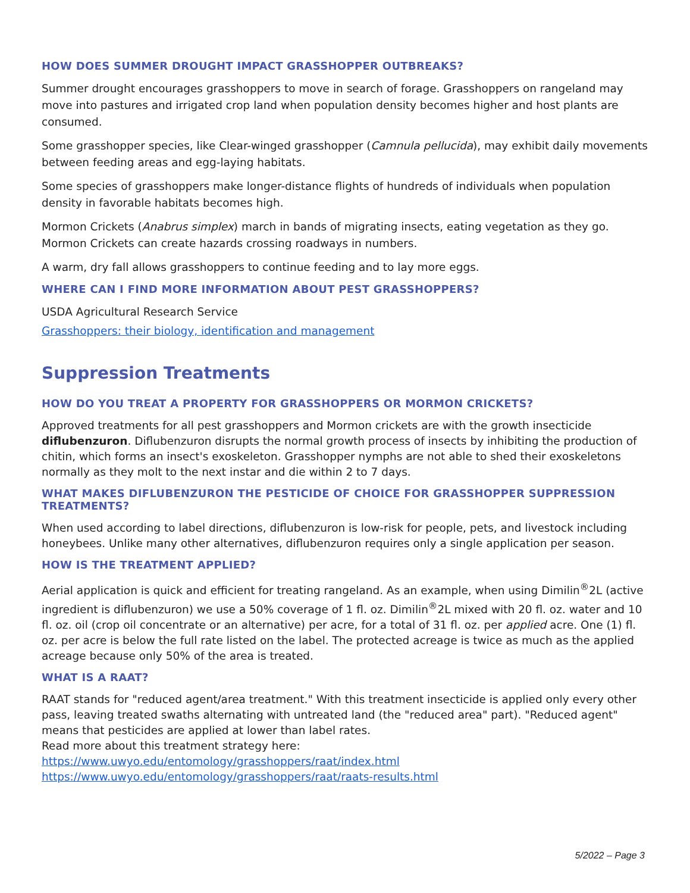HOW DOES SUMMER DROUGHT IMPACT GRASSHOPPER OUTBREAKS?
Summer drought encourages grasshoppers to move in search of forage. Grasshoppers on rangeland may move into pastures and irrigated crop land when population density becomes higher and host plants are consumed.
Some grasshopper species, like Clear-winged grasshopper (Camnula pellucida), may exhibit daily movements between feeding areas and egg-laying habitats.
Some species of grasshoppers make longer-distance flights of hundreds of individuals when population density in favorable habitats becomes high.
Mormon Crickets (Anabrus simplex) march in bands of migrating insects, eating vegetation as they go. Mormon Crickets can create hazards crossing roadways in numbers.
A warm, dry fall allows grasshoppers to continue feeding and to lay more eggs.
WHERE CAN I FIND MORE INFORMATION ABOUT PEST GRASSHOPPERS?
USDA Agricultural Research Service
Grasshoppers: their biology, identification and management
Suppression Treatments
HOW DO YOU TREAT A PROPERTY FOR GRASSHOPPERS OR MORMON CRICKETS?
Approved treatments for all pest grasshoppers and Mormon crickets are with the growth insecticide diflubenzuron. Diflubenzuron disrupts the normal growth process of insects by inhibiting the production of chitin, which forms an insect's exoskeleton. Grasshopper nymphs are not able to shed their exoskeletons normally as they molt to the next instar and die within 2 to 7 days.
WHAT MAKES DIFLUBENZURON THE PESTICIDE OF CHOICE FOR GRASSHOPPER SUPPRESSION TREATMENTS?
When used according to label directions, diflubenzuron is low-risk for people, pets, and livestock including honeybees. Unlike many other alternatives, diflubenzuron requires only a single application per season.
HOW IS THE TREATMENT APPLIED?
Aerial application is quick and efficient for treating rangeland. As an example, when using Dimilin<sup>®</sup>2L (active ingredient is diflubenzuron) we use a 50% coverage of 1 fl. oz. Dimilin<sup>®</sup>2L mixed with 20 fl. oz. water and 10 fl. oz. oil (crop oil concentrate or an alternative) per acre, for a total of 31 fl. oz. per applied acre. One (1) fl. oz. per acre is below the full rate listed on the label. The protected acreage is twice as much as the applied acreage because only 50% of the area is treated.
WHAT IS A RAAT?
RAAT stands for "reduced agent/area treatment." With this treatment insecticide is applied only every other pass, leaving treated swaths alternating with untreated land (the "reduced area" part). "Reduced agent" means that pesticides are applied at lower than label rates.
Read more about this treatment strategy here:
https://www.uwyo.edu/entomology/grasshoppers/raat/index.html
https://www.uwyo.edu/entomology/grasshoppers/raat/raats-results.html
5/2022 – Page 3